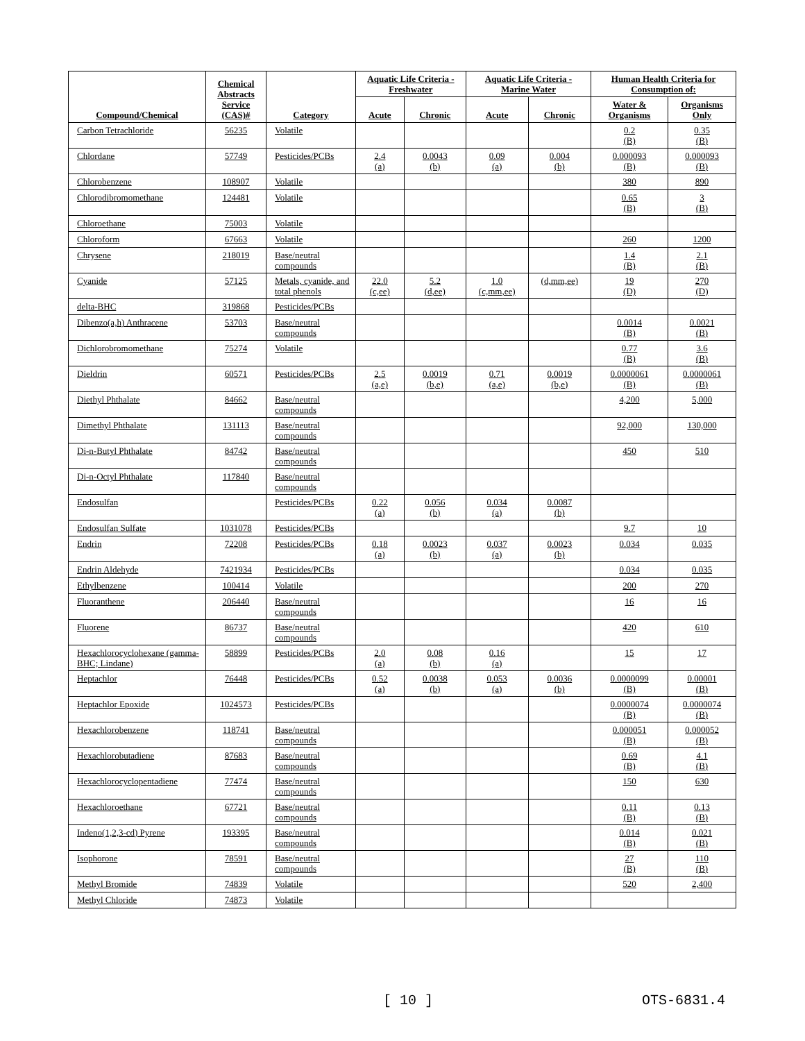| Compound/Chemical | Chemical Abstracts Service (CAS)# | Category | Aquatic Life Criteria - Freshwater | | Aquatic Life Criteria - Marine Water | | Human Health Criteria for Consumption of: | |
| --- | --- | --- | --- | --- | --- | --- | --- | --- |
| | | | Acute | Chronic | Acute | Chronic | Water & Organisms | Organisms Only |
| Carbon Tetrachloride | 56235 | Volatile | | | | | 0.2 (B) | 0.35 (B) |
| Chlordane | 57749 | Pesticides/PCBs | 2.4 (a) | 0.0043 (b) | 0.09 (a) | 0.004 (b) | 0.000093 (B) | 0.000093 (B) |
| Chlorobenzene | 108907 | Volatile | | | | | 380 | 890 |
| Chlorodibromomethane | 124481 | Volatile | | | | | 0.65 (B) | 3 (B) |
| Chloroethane | 75003 | Volatile | | | | | | |
| Chloroform | 67663 | Volatile | | | | | 260 | 1200 |
| Chrysene | 218019 | Base/neutral compounds | | | | | 1.4 (B) | 2.1 (B) |
| Cyanide | 57125 | Metals, cyanide, and total phenols | 22.0 (c,ee) | 5.2 (d,ee) | 1.0 (c,mm,ee) | (d,mm,ee) | 19 (D) | 270 (D) |
| delta-BHC | 319868 | Pesticides/PCBs | | | | | | |
| Dibenzo(a,h) Anthracene | 53703 | Base/neutral compounds | | | | | 0.0014 (B) | 0.0021 (B) |
| Dichlorobromomethane | 75274 | Volatile | | | | | 0.77 (B) | 3.6 (B) |
| Dieldrin | 60571 | Pesticides/PCBs | 2.5 (a,e) | 0.0019 (b,e) | 0.71 (a,e) | 0.0019 (b,e) | 0.0000061 (B) | 0.0000061 (B) |
| Diethyl Phthalate | 84662 | Base/neutral compounds | | | | | 4,200 | 5,000 |
| Dimethyl Phthalate | 131113 | Base/neutral compounds | | | | | 92,000 | 130,000 |
| Di-n-Butyl Phthalate | 84742 | Base/neutral compounds | | | | | 450 | 510 |
| Di-n-Octyl Phthalate | 117840 | Base/neutral compounds | | | | | | |
| Endosulfan | | Pesticides/PCBs | 0.22 (a) | 0.056 (b) | 0.034 (a) | 0.0087 (b) | | |
| Endosulfan Sulfate | 1031078 | Pesticides/PCBs | | | | | 9.7 | 10 |
| Endrin | 72208 | Pesticides/PCBs | 0.18 (a) | 0.0023 (b) | 0.037 (a) | 0.0023 (b) | 0.034 | 0.035 |
| Endrin Aldehyde | 7421934 | Pesticides/PCBs | | | | | 0.034 | 0.035 |
| Ethylbenzene | 100414 | Volatile | | | | | 200 | 270 |
| Fluoranthene | 206440 | Base/neutral compounds | | | | | 16 | 16 |
| Fluorene | 86737 | Base/neutral compounds | | | | | 420 | 610 |
| Hexachlorocyclohexane (gamma-BHC; Lindane) | 58899 | Pesticides/PCBs | 2.0 (a) | 0.08 (b) | 0.16 (a) | | 15 | 17 |
| Heptachlor | 76448 | Pesticides/PCBs | 0.52 (a) | 0.0038 (b) | 0.053 (a) | 0.0036 (b) | 0.0000099 (B) | 0.00001 (B) |
| Heptachlor Epoxide | 1024573 | Pesticides/PCBs | | | | | 0.0000074 (B) | 0.0000074 (B) |
| Hexachlorobenzene | 118741 | Base/neutral compounds | | | | | 0.000051 (B) | 0.000052 (B) |
| Hexachlorobutadiene | 87683 | Base/neutral compounds | | | | | 0.69 (B) | 4.1 (B) |
| Hexachlorocyclopentadiene | 77474 | Base/neutral compounds | | | | | 150 | 630 |
| Hexachloroethane | 67721 | Base/neutral compounds | | | | | 0.11 (B) | 0.13 (B) |
| Indeno(1,2,3-cd) Pyrene | 193395 | Base/neutral compounds | | | | | 0.014 (B) | 0.021 (B) |
| Isophorone | 78591 | Base/neutral compounds | | | | | 27 (B) | 110 (B) |
| Methyl Bromide | 74839 | Volatile | | | | | 520 | 2,400 |
| Methyl Chloride | 74873 | Volatile | | | | | | |
[ 10 ] OTS-6831.4